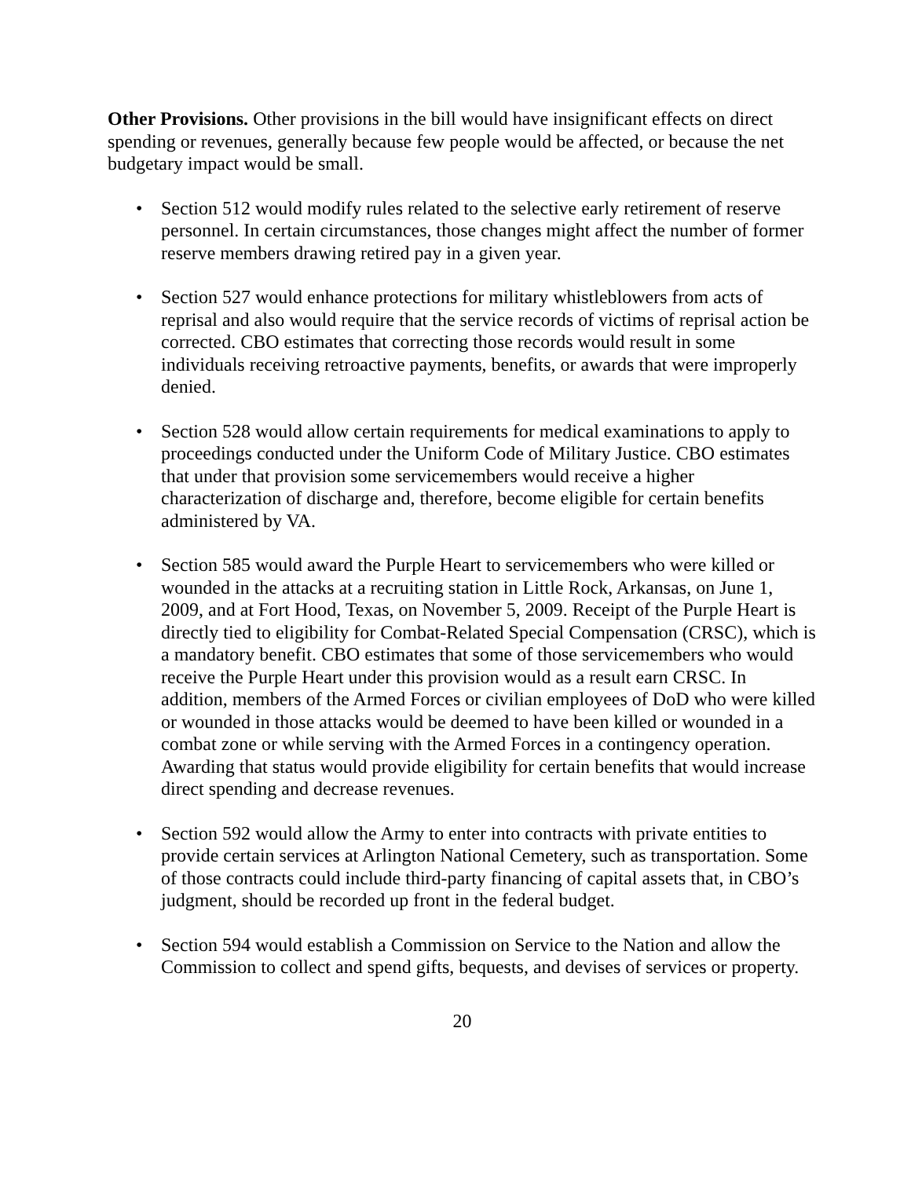Other Provisions. Other provisions in the bill would have insignificant effects on direct spending or revenues, generally because few people would be affected, or because the net budgetary impact would be small.
• Section 512 would modify rules related to the selective early retirement of reserve personnel. In certain circumstances, those changes might affect the number of former reserve members drawing retired pay in a given year.
• Section 527 would enhance protections for military whistleblowers from acts of reprisal and also would require that the service records of victims of reprisal action be corrected. CBO estimates that correcting those records would result in some individuals receiving retroactive payments, benefits, or awards that were improperly denied.
• Section 528 would allow certain requirements for medical examinations to apply to proceedings conducted under the Uniform Code of Military Justice. CBO estimates that under that provision some servicemembers would receive a higher characterization of discharge and, therefore, become eligible for certain benefits administered by VA.
• Section 585 would award the Purple Heart to servicemembers who were killed or wounded in the attacks at a recruiting station in Little Rock, Arkansas, on June 1, 2009, and at Fort Hood, Texas, on November 5, 2009. Receipt of the Purple Heart is directly tied to eligibility for Combat-Related Special Compensation (CRSC), which is a mandatory benefit. CBO estimates that some of those servicemembers who would receive the Purple Heart under this provision would as a result earn CRSC. In addition, members of the Armed Forces or civilian employees of DoD who were killed or wounded in those attacks would be deemed to have been killed or wounded in a combat zone or while serving with the Armed Forces in a contingency operation. Awarding that status would provide eligibility for certain benefits that would increase direct spending and decrease revenues.
• Section 592 would allow the Army to enter into contracts with private entities to provide certain services at Arlington National Cemetery, such as transportation. Some of those contracts could include third-party financing of capital assets that, in CBO’s judgment, should be recorded up front in the federal budget.
• Section 594 would establish a Commission on Service to the Nation and allow the Commission to collect and spend gifts, bequests, and devises of services or property.
20